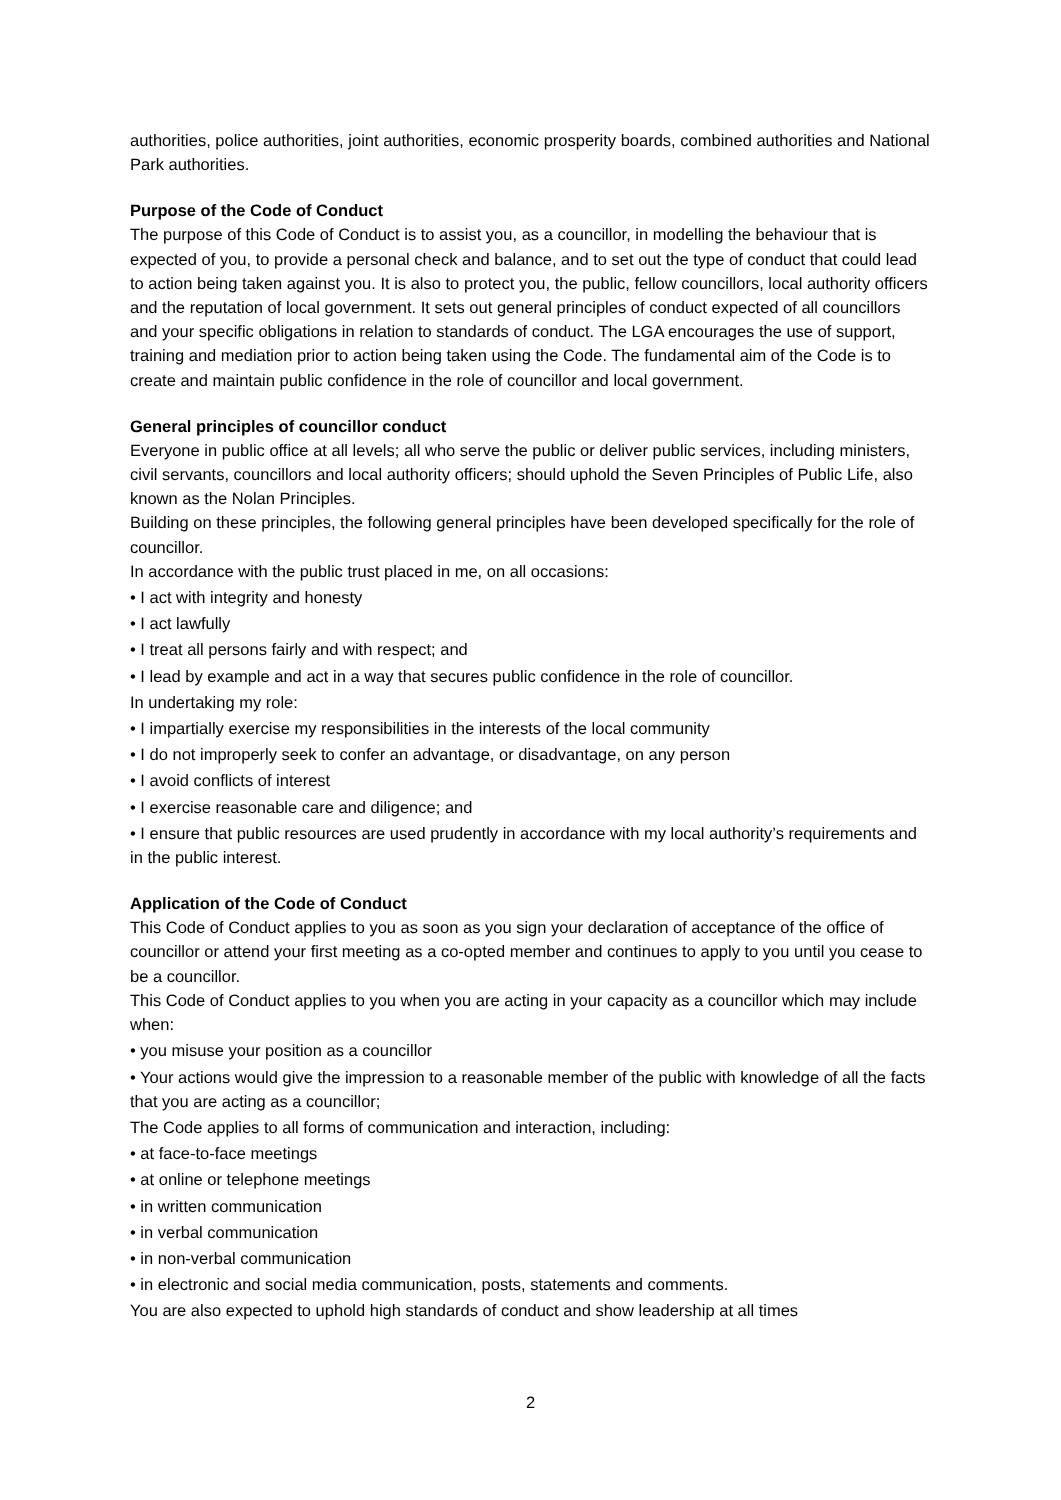authorities, police authorities, joint authorities, economic prosperity boards, combined authorities and National Park authorities.
Purpose of the Code of Conduct
The purpose of this Code of Conduct is to assist you, as a councillor, in modelling the behaviour that is expected of you, to provide a personal check and balance, and to set out the type of conduct that could lead to action being taken against you. It is also to protect you, the public, fellow councillors, local authority officers and the reputation of local government. It sets out general principles of conduct expected of all councillors and your specific obligations in relation to standards of conduct. The LGA encourages the use of support, training and mediation prior to action being taken using the Code. The fundamental aim of the Code is to create and maintain public confidence in the role of councillor and local government.
General principles of councillor conduct
Everyone in public office at all levels; all who serve the public or deliver public services, including ministers, civil servants, councillors and local authority officers; should uphold the Seven Principles of Public Life, also known as the Nolan Principles.
Building on these principles, the following general principles have been developed specifically for the role of councillor.
In accordance with the public trust placed in me, on all occasions:
• I act with integrity and honesty
• I act lawfully
• I treat all persons fairly and with respect; and
• I lead by example and act in a way that secures public confidence in the role of councillor.
In undertaking my role:
• I impartially exercise my responsibilities in the interests of the local community
• I do not improperly seek to confer an advantage, or disadvantage, on any person
• I avoid conflicts of interest
• I exercise reasonable care and diligence; and
• I ensure that public resources are used prudently in accordance with my local authority’s requirements and in the public interest.
Application of the Code of Conduct
This Code of Conduct applies to you as soon as you sign your declaration of acceptance of the office of councillor or attend your first meeting as a co-opted member and continues to apply to you until you cease to be a councillor.
This Code of Conduct applies to you when you are acting in your capacity as a councillor which may include when:
• you misuse your position as a councillor
• Your actions would give the impression to a reasonable member of the public with knowledge of all the facts that you are acting as a councillor;
The Code applies to all forms of communication and interaction, including:
• at face-to-face meetings
• at online or telephone meetings
• in written communication
• in verbal communication
• in non-verbal communication
• in electronic and social media communication, posts, statements and comments.
You are also expected to uphold high standards of conduct and show leadership at all times
2